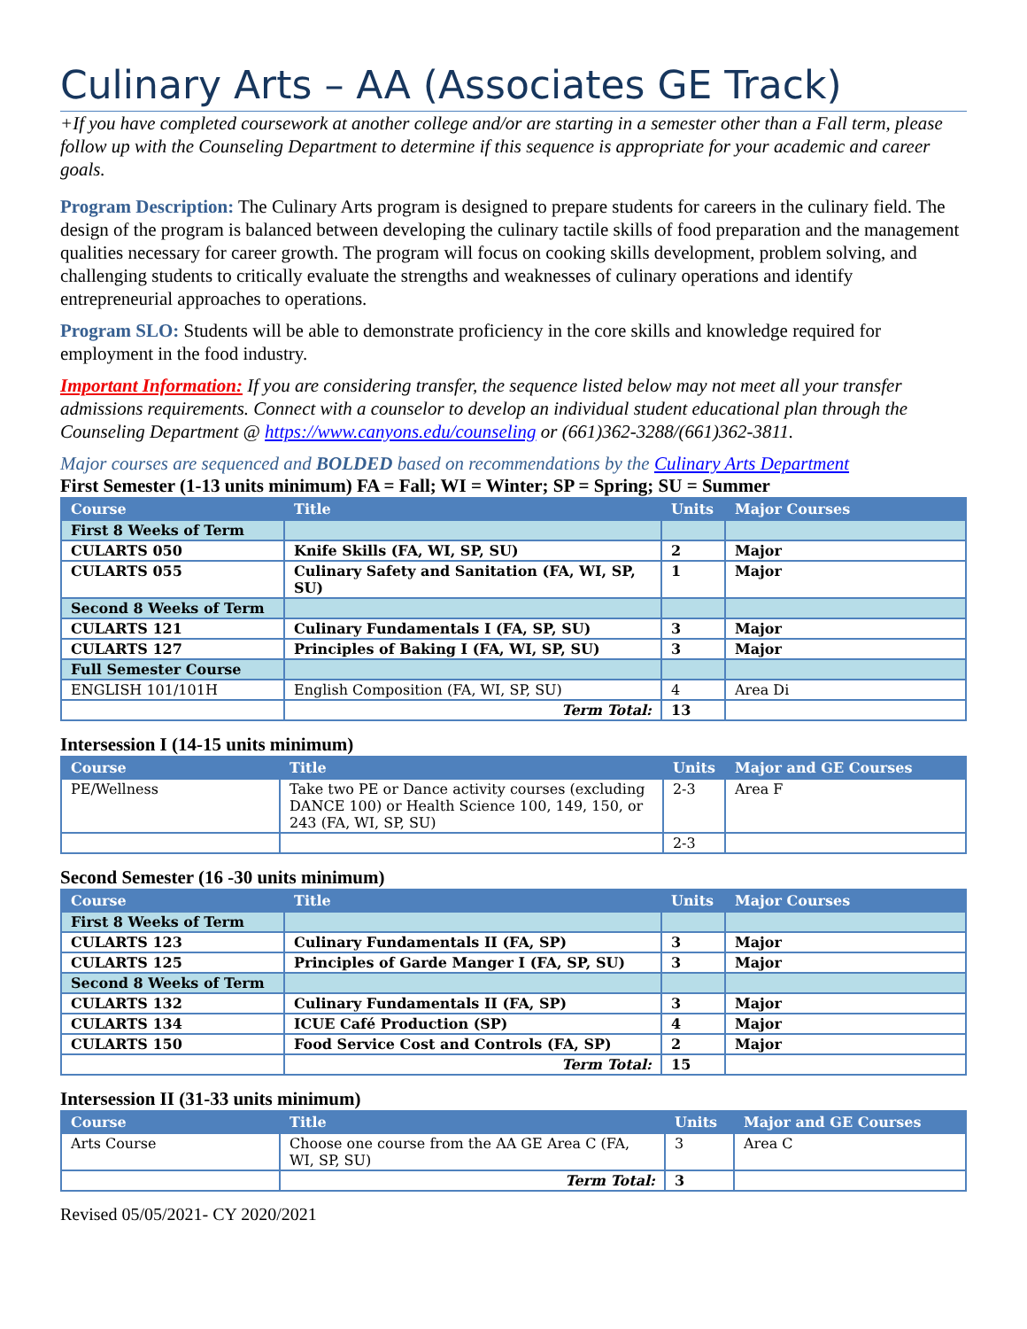Culinary Arts – AA (Associates GE Track)
+If you have completed coursework at another college and/or are starting in a semester other than a Fall term, please follow up with the Counseling Department to determine if this sequence is appropriate for your academic and career goals.
Program Description: The Culinary Arts program is designed to prepare students for careers in the culinary field. The design of the program is balanced between developing the culinary tactile skills of food preparation and the management qualities necessary for career growth. The program will focus on cooking skills development, problem solving, and challenging students to critically evaluate the strengths and weaknesses of culinary operations and identify entrepreneurial approaches to operations.
Program SLO: Students will be able to demonstrate proficiency in the core skills and knowledge required for employment in the food industry.
Important Information: If you are considering transfer, the sequence listed below may not meet all your transfer admissions requirements. Connect with a counselor to develop an individual student educational plan through the Counseling Department @ https://www.canyons.edu/counseling or (661)362-3288/(661)362-3811.
Major courses are sequenced and BOLDED based on recommendations by the Culinary Arts Department
First Semester (1-13 units minimum) FA = Fall; WI = Winter; SP = Spring; SU = Summer
| Course | Title | Units | Major Courses |
| --- | --- | --- | --- |
| First 8 Weeks of Term | | | |
| CULARTS 050 | Knife Skills (FA, WI, SP, SU) | 2 | Major |
| CULARTS 055 | Culinary Safety and Sanitation (FA, WI, SP, SU) | 1 | Major |
| Second 8 Weeks of Term | | | |
| CULARTS 121 | Culinary Fundamentals I (FA, SP, SU) | 3 | Major |
| CULARTS 127 | Principles of Baking I (FA, WI, SP, SU) | 3 | Major |
| Full Semester Course | | | |
| ENGLISH 101/101H | English Composition (FA, WI, SP, SU) | 4 | Area Di |
| | Term Total: | 13 | |
Intersession I (14-15 units minimum)
| Course | Title | Units | Major and GE Courses |
| --- | --- | --- | --- |
| PE/Wellness | Take two PE or Dance activity courses (excluding DANCE 100) or Health Science 100, 149, 150, or 243 (FA, WI, SP, SU) | 2-3 | Area F |
| | | 2-3 | |
Second Semester (16 -30 units minimum)
| Course | Title | Units | Major Courses |
| --- | --- | --- | --- |
| First 8 Weeks of Term | | | |
| CULARTS 123 | Culinary Fundamentals II (FA, SP) | 3 | Major |
| CULARTS 125 | Principles of Garde Manger I (FA, SP, SU) | 3 | Major |
| Second 8 Weeks of Term | | | |
| CULARTS 132 | Culinary Fundamentals II (FA, SP) | 3 | Major |
| CULARTS 134 | ICUE Café Production (SP) | 4 | Major |
| CULARTS 150 | Food Service Cost and Controls (FA, SP) | 2 | Major |
| | Term Total: | 15 | |
Intersession II (31-33 units minimum)
| Course | Title | Units | Major and GE Courses |
| --- | --- | --- | --- |
| Arts Course | Choose one course from the AA GE Area C (FA, WI, SP, SU) | 3 | Area C |
| | Term Total: | 3 | |
Revised 05/05/2021- CY 2020/2021